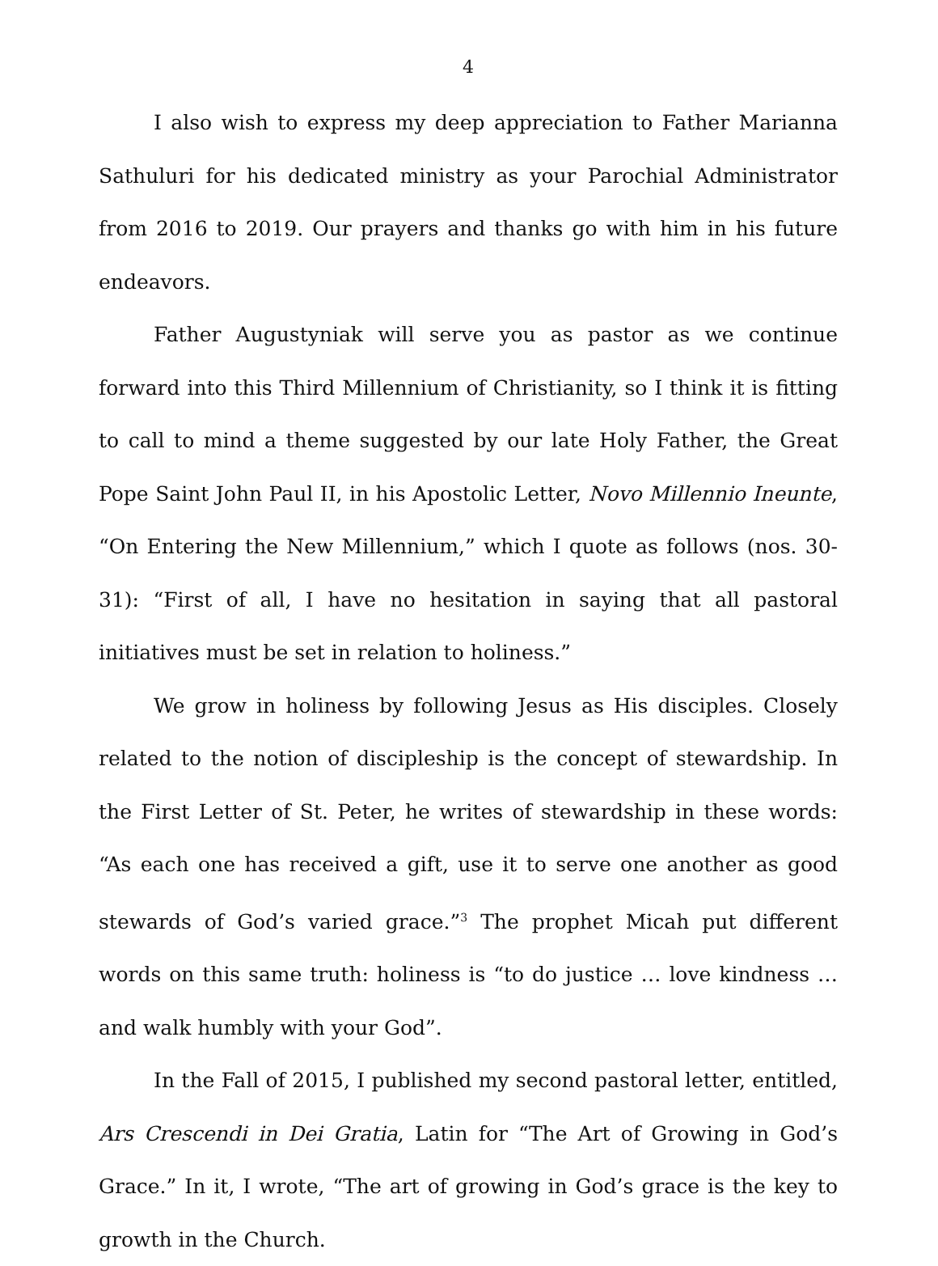4
I also wish to express my deep appreciation to Father Marianna Sathuluri for his dedicated ministry as your Parochial Administrator from 2016 to 2019. Our prayers and thanks go with him in his future endeavors.
Father Augustyniak will serve you as pastor as we continue forward into this Third Millennium of Christianity, so I think it is fitting to call to mind a theme suggested by our late Holy Father, the Great Pope Saint John Paul II, in his Apostolic Letter, Novo Millennio Ineunte, “On Entering the New Millennium,” which I quote as follows (nos. 30-31): “First of all, I have no hesitation in saying that all pastoral initiatives must be set in relation to holiness.”
We grow in holiness by following Jesus as His disciples. Closely related to the notion of discipleship is the concept of stewardship. In the First Letter of St. Peter, he writes of stewardship in these words: “As each one has received a gift, use it to serve one another as good stewards of God’s varied grace.”<sup>3</sup> The prophet Micah put different words on this same truth: holiness is “to do justice … love kindness … and walk humbly with your God”.
In the Fall of 2015, I published my second pastoral letter, entitled, Ars Crescendi in Dei Gratia, Latin for “The Art of Growing in God’s Grace.” In it, I wrote, “The art of growing in God’s grace is the key to growth in the Church.